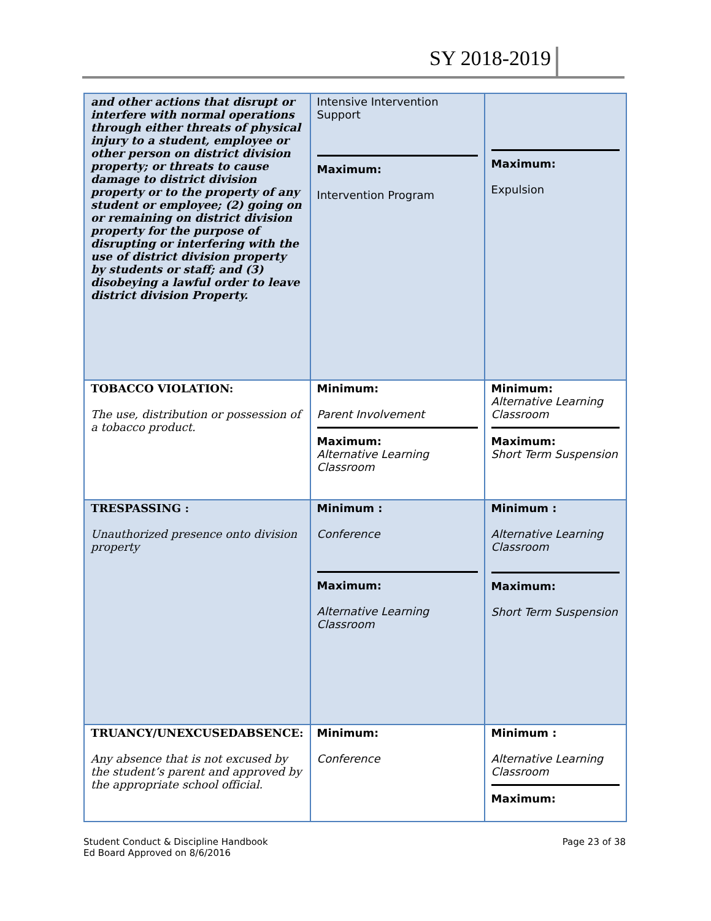SY 2018-2019
| and other actions that disrupt or interfere with normal operations through either threats of physical injury to a student, employee or other person on district division property; or threats to cause damage to district division property or to the property of any student or employee; (2) going on or remaining on district division property for the purpose of disrupting or interfering with the use of district division property by students or staff; and (3) disobeying a lawful order to leave district division Property. | Intensive Intervention Support Maximum: Intervention Program | Maximum: Expulsion |
| TOBACCO VIOLATION: The use, distribution or possession of a tobacco product. | Minimum: Parent Involvement Maximum: Alternative Learning Classroom | Minimum: Alternative Learning Classroom Maximum: Short Term Suspension |
| TRESPASSING : Unauthorized presence onto division property | Minimum : Conference Maximum: Alternative Learning Classroom | Minimum : Alternative Learning Classroom Maximum: Short Term Suspension |
| TRUANCY/UNEXCUSEDABSENCE: Any absence that is not excused by the student’s parent and approved by the appropriate school official. | Minimum: Conference | Minimum : Alternative Learning Classroom Maximum: |
Student Conduct & Discipline Handbook
Ed Board Approved on 8/6/2016
Page 23 of 38